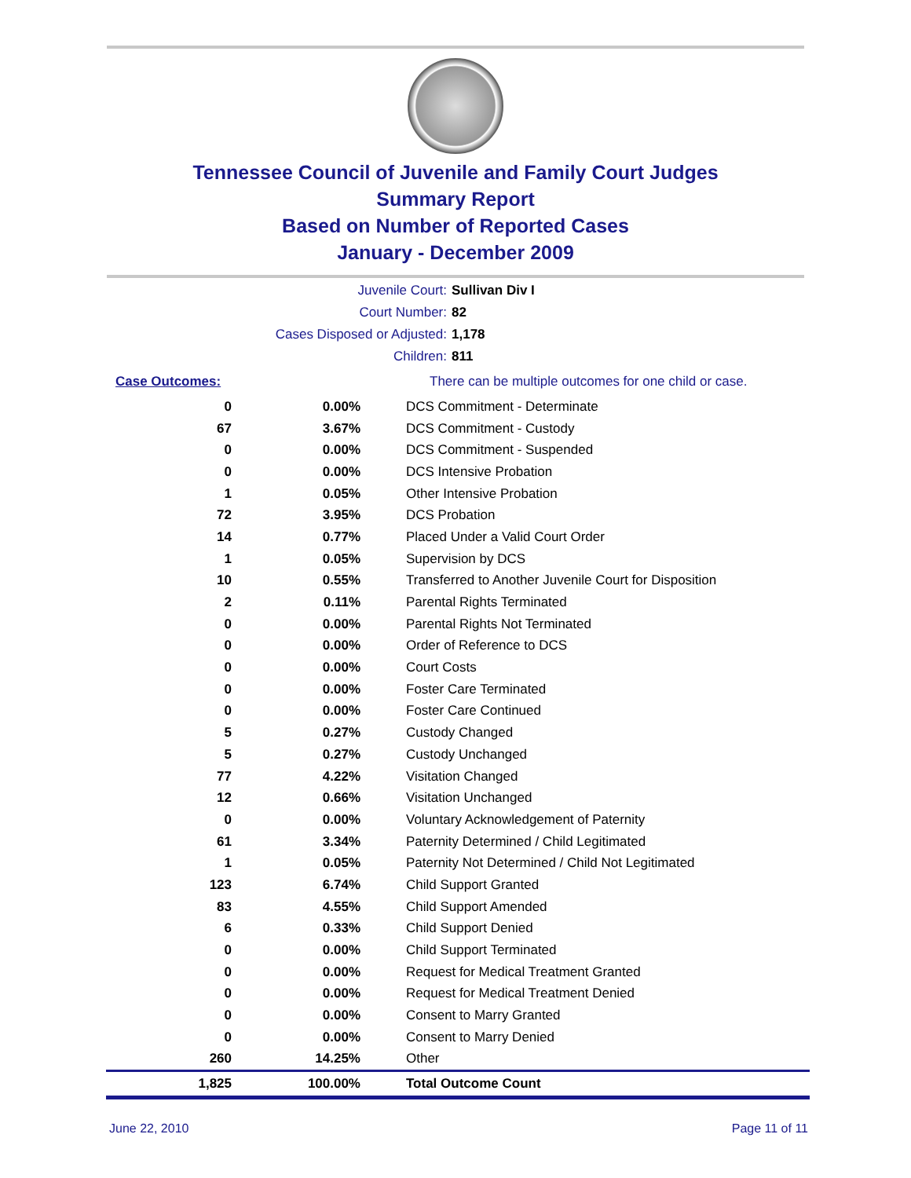Tennessee Council of Juvenile and Family Court Judges
Summary Report
Based on Number of Reported Cases
January - December 2009
Juvenile Court: Sullivan Div I
Court Number: 82
Cases Disposed or Adjusted: 1,178
Children: 811
| Case Outcomes: | | There can be multiple outcomes for one child or case. |
| 0 | 0.00% | DCS Commitment - Determinate |
| 67 | 3.67% | DCS Commitment - Custody |
| 0 | 0.00% | DCS Commitment - Suspended |
| 0 | 0.00% | DCS Intensive Probation |
| 1 | 0.05% | Other Intensive Probation |
| 72 | 3.95% | DCS Probation |
| 14 | 0.77% | Placed Under a Valid Court Order |
| 1 | 0.05% | Supervision by DCS |
| 10 | 0.55% | Transferred to Another Juvenile Court for Disposition |
| 2 | 0.11% | Parental Rights Terminated |
| 0 | 0.00% | Parental Rights Not Terminated |
| 0 | 0.00% | Order of Reference to DCS |
| 0 | 0.00% | Court Costs |
| 0 | 0.00% | Foster Care Terminated |
| 0 | 0.00% | Foster Care Continued |
| 5 | 0.27% | Custody Changed |
| 5 | 0.27% | Custody Unchanged |
| 77 | 4.22% | Visitation Changed |
| 12 | 0.66% | Visitation Unchanged |
| 0 | 0.00% | Voluntary Acknowledgement of Paternity |
| 61 | 3.34% | Paternity Determined / Child Legitimated |
| 1 | 0.05% | Paternity Not Determined / Child Not Legitimated |
| 123 | 6.74% | Child Support Granted |
| 83 | 4.55% | Child Support Amended |
| 6 | 0.33% | Child Support Denied |
| 0 | 0.00% | Child Support Terminated |
| 0 | 0.00% | Request for Medical Treatment Granted |
| 0 | 0.00% | Request for Medical Treatment Denied |
| 0 | 0.00% | Consent to Marry Granted |
| 0 | 0.00% | Consent to Marry Denied |
| 260 | 14.25% | Other |
| 1,825 | 100.00% | Total Outcome Count |
June 22, 2010 Page 11 of 11